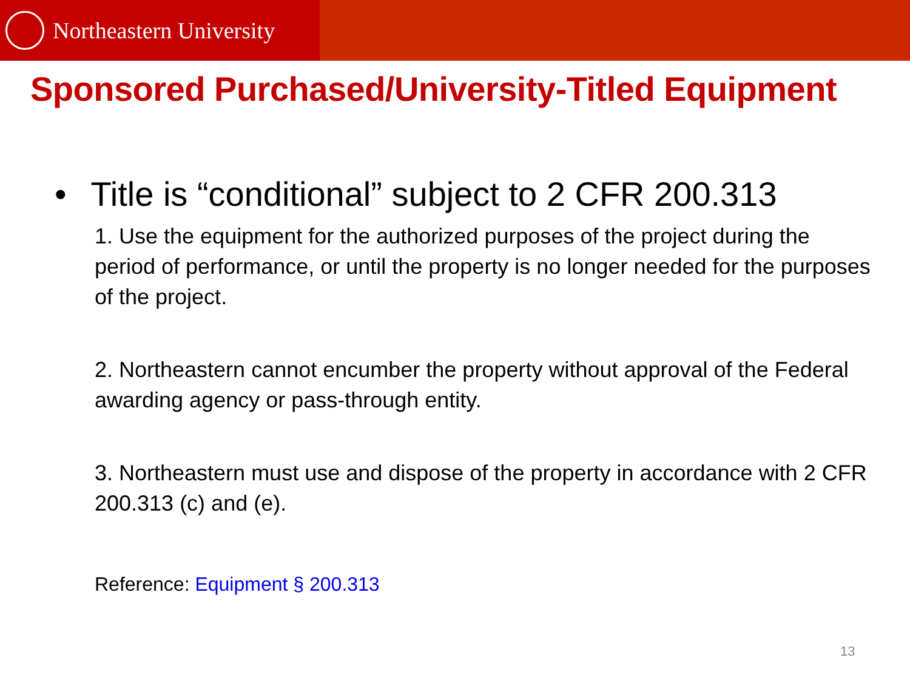Northeastern University
Sponsored Purchased/University-Titled Equipment
• Title is “conditional” subject to 2 CFR 200.313
1. Use the equipment for the authorized purposes of the project during the period of performance, or until the property is no longer needed for the purposes of the project.
2. Northeastern cannot encumber the property without approval of the Federal awarding agency or pass-through entity.
3. Northeastern must use and dispose of the property in accordance with 2 CFR 200.313 (c) and (e).
Reference: Equipment § 200.313
13